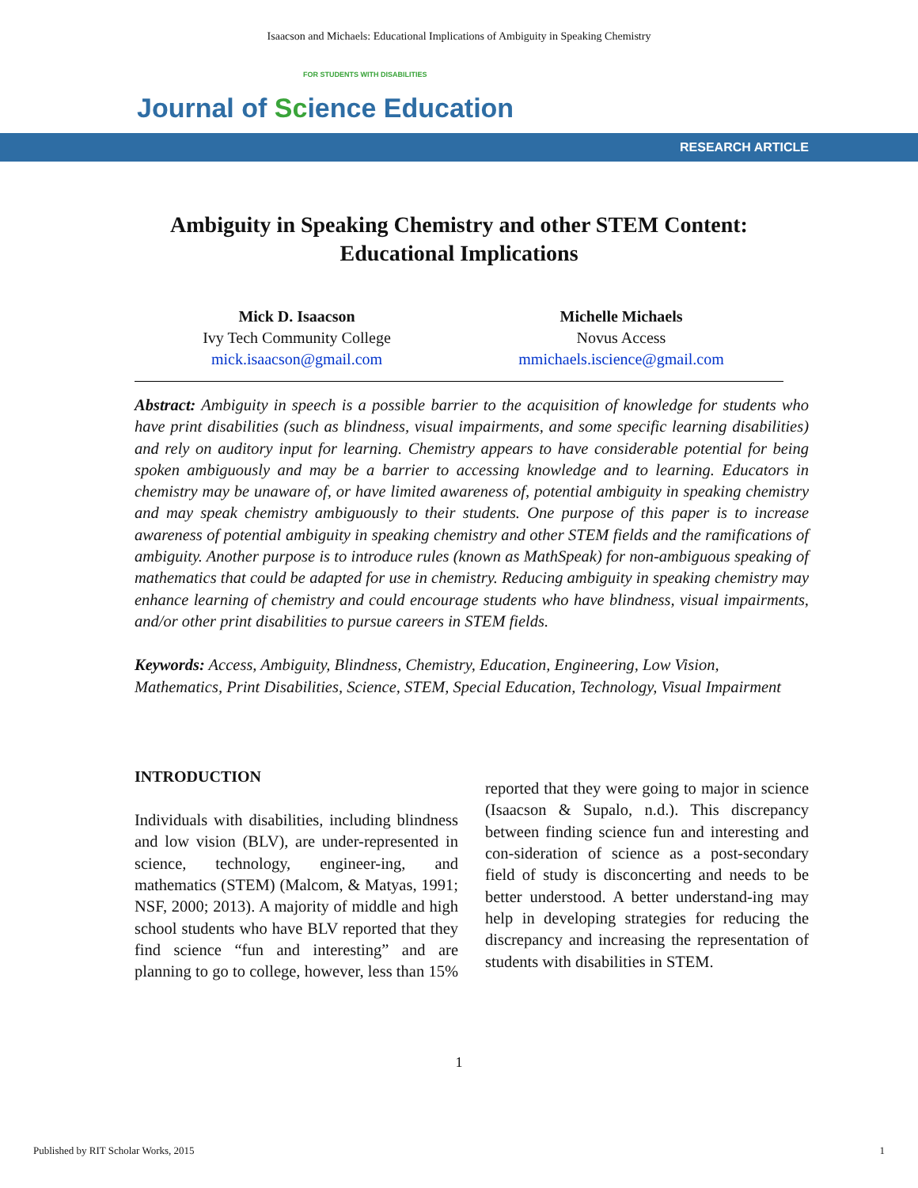Isaacson and Michaels: Educational Implications of Ambiguity in Speaking Chemistry
FOR STUDENTS WITH DISABILITIES
Journal of Science Education
RESEARCH ARTICLE
Ambiguity in Speaking Chemistry and other STEM Content:
Educational Implications
Mick D. Isaacson
Ivy Tech Community College
mick.isaacson@gmail.com
Michelle Michaels
Novus Access
mmichaels.iscience@gmail.com
Abstract: Ambiguity in speech is a possible barrier to the acquisition of knowledge for students who have print disabilities (such as blindness, visual impairments, and some specific learning disabilities) and rely on auditory input for learning. Chemistry appears to have considerable potential for being spoken ambiguously and may be a barrier to accessing knowledge and to learning. Educators in chemistry may be unaware of, or have limited awareness of, potential ambiguity in speaking chemistry and may speak chemistry ambiguously to their students. One purpose of this paper is to increase awareness of potential ambiguity in speaking chemistry and other STEM fields and the ramifications of ambiguity. Another purpose is to introduce rules (known as MathSpeak) for non-ambiguous speaking of mathematics that could be adapted for use in chemistry. Reducing ambiguity in speaking chemistry may enhance learning of chemistry and could encourage students who have blindness, visual impairments, and/or other print disabilities to pursue careers in STEM fields.
Keywords: Access, Ambiguity, Blindness, Chemistry, Education, Engineering, Low Vision, Mathematics, Print Disabilities, Science, STEM, Special Education, Technology, Visual Impairment
INTRODUCTION
Individuals with disabilities, including blindness and low vision (BLV), are under-represented in science, technology, engineer-ing, and mathematics (STEM) (Malcom, & Matyas, 1991; NSF, 2000; 2013). A majority of middle and high school students who have BLV reported that they find science “fun and interesting” and are planning to go to college, however, less than 15% reported that they were going to major in science (Isaacson & Supalo, n.d.). This discrepancy between finding science fun and interesting and con-sideration of science as a post-secondary field of study is disconcerting and needs to be better understood. A better understand-ing may help in developing strategies for reducing the discrepancy and increasing the representation of students with disabilities in STEM.
1
Published by RIT Scholar Works, 2015 1